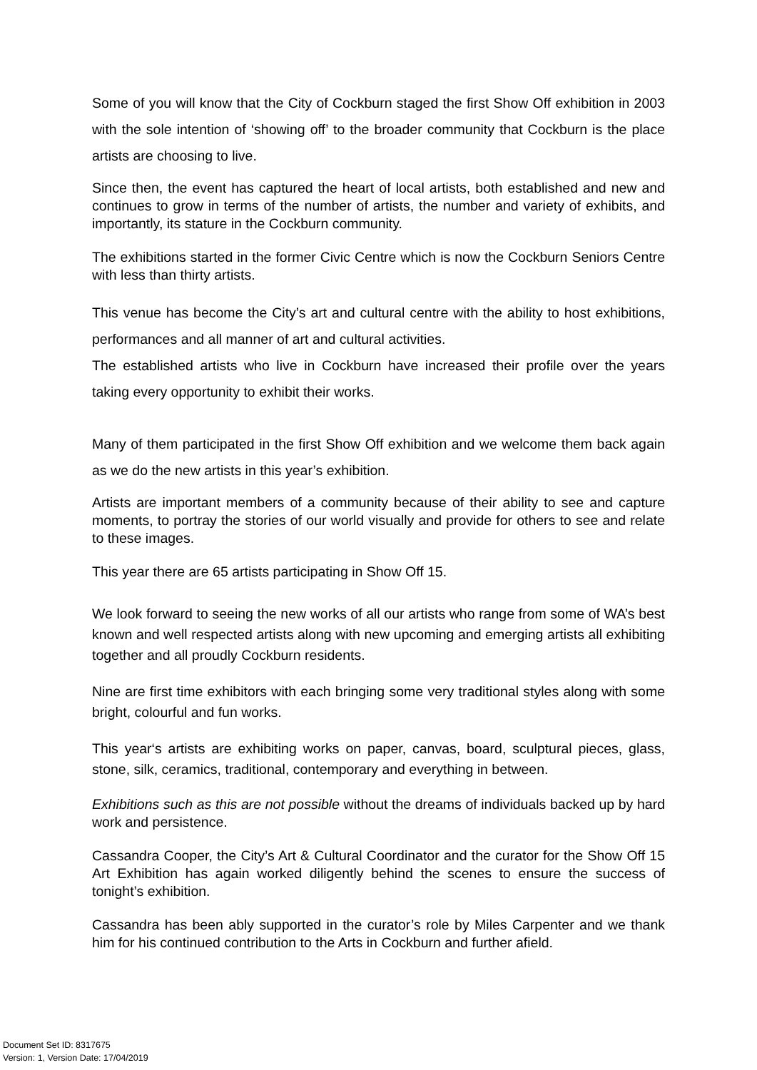Some of you will know that the City of Cockburn staged the first Show Off exhibition in 2003 with the sole intention of ‘showing off’ to the broader community that Cockburn is the place artists are choosing to live.
Since then, the event has captured the heart of local artists, both established and new and continues to grow in terms of the number of artists, the number and variety of exhibits, and importantly, its stature in the Cockburn community.
The exhibitions started in the former Civic Centre which is now the Cockburn Seniors Centre with less than thirty artists.
This venue has become the City’s art and cultural centre with the ability to host exhibitions, performances and all manner of art and cultural activities.
The established artists who live in Cockburn have increased their profile over the years taking every opportunity to exhibit their works.
Many of them participated in the first Show Off exhibition and we welcome them back again as we do the new artists in this year’s exhibition.
Artists are important members of a community because of their ability to see and capture moments, to portray the stories of our world visually and provide for others to see and relate to these images.
This year there are 65 artists participating in Show Off 15.
We look forward to seeing the new works of all our artists who range from some of WA’s best known and well respected artists along with new upcoming and emerging artists all exhibiting together and all proudly Cockburn residents.
Nine are first time exhibitors with each bringing some very traditional styles along with some bright, colourful and fun works.
This year‘s artists are exhibiting works on paper, canvas, board, sculptural pieces, glass, stone, silk, ceramics, traditional, contemporary and everything in between.
Exhibitions such as this are not possible without the dreams of individuals backed up by hard work and persistence.
Cassandra Cooper, the City’s Art & Cultural Coordinator and the curator for the Show Off 15 Art Exhibition has again worked diligently behind the scenes to ensure the success of tonight’s exhibition.
Cassandra has been ably supported in the curator’s role by Miles Carpenter and we thank him for his continued contribution to the Arts in Cockburn and further afield.
Document Set ID: 8317675
Version: 1, Version Date: 17/04/2019